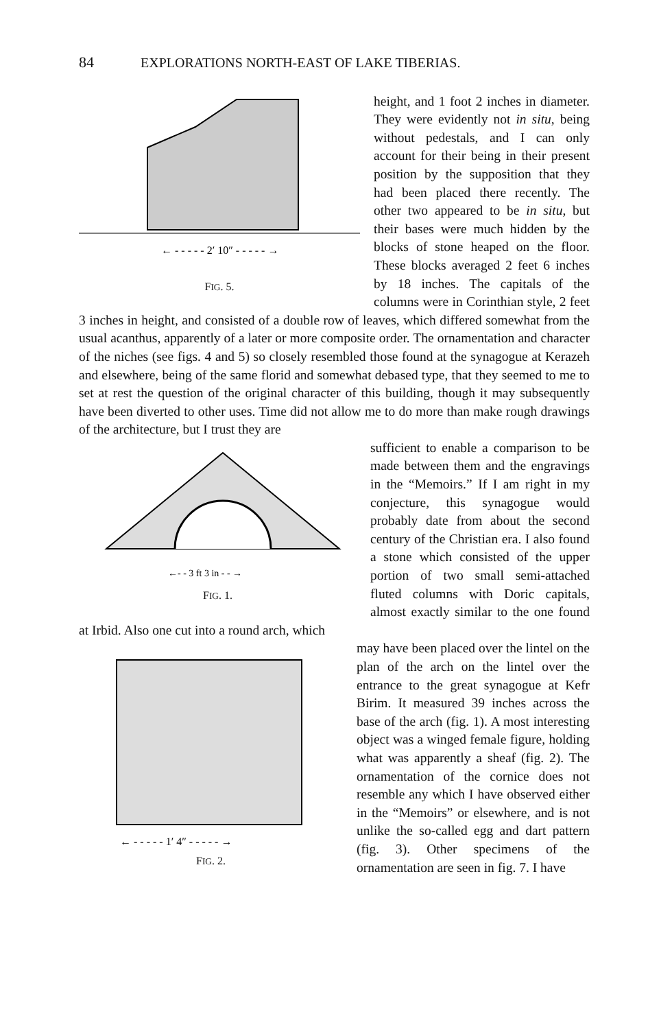84 EXPLORATIONS NORTH-EAST OF LAKE TIBERIAS.
← - - - - - 2′ 10″ - - - - - →
FIG. 5.
height, and 1 foot 2 inches in diameter. They were evidently not in situ, being without pedestals, and I can only account for their being in their present position by the supposition that they had been placed there recently. The other two appeared to be in situ, but their bases were much hidden by the blocks of stone heaped on the floor. These blocks averaged 2 feet 6 inches by 18 inches. The capitals of the columns were in Corinthian style, 2 feet 3 inches in height, and consisted of a double row of leaves, which differed somewhat from the usual acanthus, apparently of a later or more composite order. The ornamentation and character of the niches (see figs. 4 and 5) so closely resembled those found at the synagogue at Kerazeh and elsewhere, being of the same florid and somewhat debased type, that they seemed to me to set at rest the question of the original character of this building, though it may subsequently have been diverted to other uses. Time did not allow me to do more than make rough drawings of the architecture, but I trust they are
←- - 3 ft 3 in - - →
FIG. 1.
sufficient to enable a comparison to be made between them and the engravings in the “Memoirs.” If I am right in my conjecture, this synagogue would probably date from about the second century of the Christian era. I also found a stone which consisted of the upper portion of two small semi-attached fluted columns with Doric capitals, almost exactly similar to the one found at Irbid. Also one cut into a round arch, which
← - - - - - 1′ 4″ - - - - - →
FIG. 2.
may have been placed over the lintel on the plan of the arch on the lintel over the entrance to the great synagogue at Kefr Birim. It measured 39 inches across the base of the arch (fig. 1). A most interesting object was a winged female figure, holding what was apparently a sheaf (fig. 2). The ornamentation of the cornice does not resemble any which I have observed either in the “Memoirs” or elsewhere, and is not unlike the so-called egg and dart pattern (fig. 3). Other specimens of the ornamentation are seen in fig. 7. I have